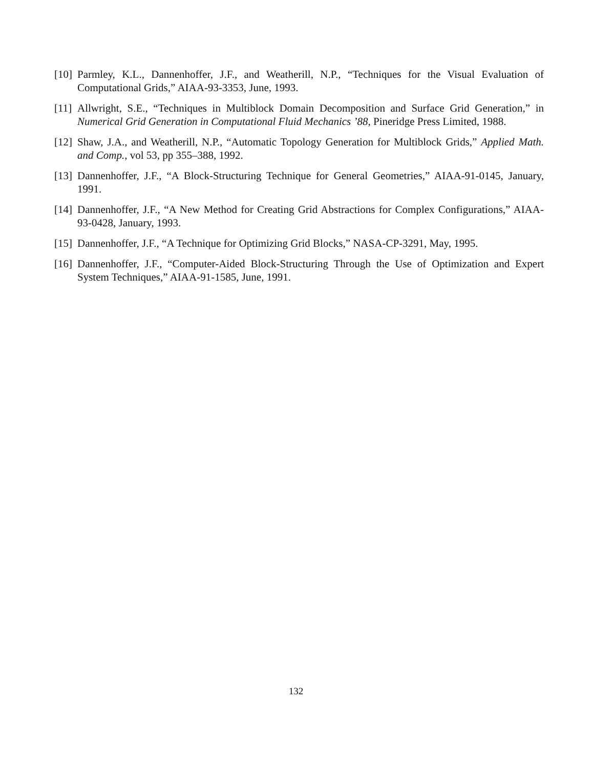[10] Parmley, K.L., Dannenhoffer, J.F., and Weatherill, N.P., “Techniques for the Visual Evaluation of Computational Grids,” AIAA-93-3353, June, 1993.
[11] Allwright, S.E., “Techniques in Multiblock Domain Decomposition and Surface Grid Generation,” in Numerical Grid Generation in Computational Fluid Mechanics ’88, Pineridge Press Limited, 1988.
[12] Shaw, J.A., and Weatherill, N.P., “Automatic Topology Generation for Multiblock Grids,” Applied Math. and Comp., vol 53, pp 355–388, 1992.
[13] Dannenhoffer, J.F., “A Block-Structuring Technique for General Geometries,” AIAA-91-0145, January, 1991.
[14] Dannenhoffer, J.F., “A New Method for Creating Grid Abstractions for Complex Configurations,” AIAA-93-0428, January, 1993.
[15] Dannenhoffer, J.F., “A Technique for Optimizing Grid Blocks,” NASA-CP-3291, May, 1995.
[16] Dannenhoffer, J.F., “Computer-Aided Block-Structuring Through the Use of Optimization and Expert System Techniques,” AIAA-91-1585, June, 1991.
132